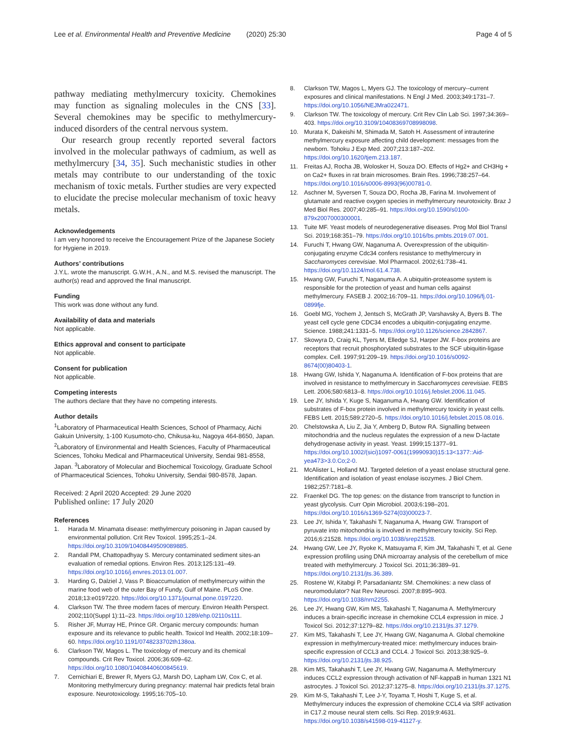Lee et al. Environmental Health and Preventive Medicine (2020) 25:30 Page 4 of 5
pathway mediating methylmercury toxicity. Chemokines may function as signaling molecules in the CNS [33]. Several chemokines may be specific to methylmercury-induced disorders of the central nervous system.
Our research group recently reported several factors involved in the molecular pathways of cadmium, as well as methylmercury [34, 35]. Such mechanistic studies in other metals may contribute to our understanding of the toxic mechanism of toxic metals. Further studies are very expected to elucidate the precise molecular mechanism of toxic heavy metals.
Acknowledgements
I am very honored to receive the Encouragement Prize of the Japanese Society for Hygiene in 2019.
Authors’ contributions
J.Y.L. wrote the manuscript. G.W.H., A.N., and M.S. revised the manuscript. The author(s) read and approved the final manuscript.
Funding
This work was done without any fund.
Availability of data and materials
Not applicable.
Ethics approval and consent to participate
Not applicable.
Consent for publication
Not applicable.
Competing interests
The authors declare that they have no competing interests.
Author details
<sup>1</sup> Laboratory of Pharmaceutical Health Sciences, School of Pharmacy, Aichi Gakuin University, 1-100 Kusumoto-cho, Chikusa-ku, Nagoya 464-8650, Japan. <sup>2</sup>Laboratory of Environmental and Health Sciences, Faculty of Pharmaceutical Sciences, Tohoku Medical and Pharmaceutical University, Sendai 981-8558, Japan. <sup>3</sup>Laboratory of Molecular and Biochemical Toxicology, Graduate School of Pharmaceutical Sciences, Tohoku University, Sendai 980-8578, Japan.
Received: 2 April 2020 Accepted: 29 June 2020
Published online: 17 July 2020
References
1. Harada M. Minamata disease: methylmercury poisoning in Japan caused by environmental pollution. Crit Rev Toxicol. 1995;25:1–24. https://doi.org/10.3109/10408449509089885.
2. Randall PM, Chattopadhyay S. Mercury contaminated sediment sites-an evaluation of remedial options. Environ Res. 2013;125:131–49. https://doi.org/10.1016/j.envres.2013.01.007.
3. Harding G, Dalziel J, Vass P. Bioaccumulation of methylmercury within the marine food web of the outer Bay of Fundy, Gulf of Maine. PLoS One. 2018;13:e0197220. https://doi.org/10.1371/journal.pone.0197220.
4. Clarkson TW. The three modern faces of mercury. Environ Health Perspect. 2002;110(Suppl 1):11–23. https://doi.org/10.1289/ehp.02110s111.
5. Risher JF, Murray HE, Prince GR. Organic mercury compounds: human exposure and its relevance to public health. Toxicol Ind Health. 2002;18:109–60. https://doi.org/10.1191/0748233702th138oa.
6. Clarkson TW, Magos L. The toxicology of mercury and its chemical compounds. Crit Rev Toxicol. 2006;36:609–62. https://doi.org/10.1080/10408440600845619.
7. Cernichiari E, Brewer R, Myers GJ, Marsh DO, Lapham LW, Cox C, et al. Monitoring methylmercury during pregnancy: maternal hair predicts fetal brain exposure. Neurotoxicology. 1995;16:705–10.
8. Clarkson TW, Magos L, Myers GJ. The toxicology of mercury--current exposures and clinical manifestations. N Engl J Med. 2003;349:1731–7. https://doi.org/10.1056/NEJMra022471.
9. Clarkson TW. The toxicology of mercury. Crit Rev Clin Lab Sci. 1997;34:369–403. https://doi.org/10.3109/10408369708998098.
10. Murata K, Dakeishi M, Shimada M, Satoh H. Assessment of intrauterine methylmercury exposure affecting child development: messages from the newborn. Tohoku J Exp Med. 2007;213:187–202. https://doi.org/10.1620/tjem.213.187.
11. Freitas AJ, Rocha JB, Wolosker H, Souza DO. Effects of Hg2+ and CH3Hg + on Ca2+ fluxes in rat brain microsomes. Brain Res. 1996;738:257–64. https://doi.org/10.1016/s0006-8993(96)00781-0.
12. Aschner M, Syversen T, Souza DO, Rocha JB, Farina M. Involvement of glutamate and reactive oxygen species in methylmercury neurotoxicity. Braz J Med Biol Res. 2007;40:285–91. https://doi.org/10.1590/s0100-879x2007000300001.
13. Tuite MF. Yeast models of neurodegenerative diseases. Prog Mol Biol Transl Sci. 2019;168:351–79. https://doi.org/10.1016/bs.pmbts.2019.07.001.
14. Furuchi T, Hwang GW, Naganuma A. Overexpression of the ubiquitin-conjugating enzyme Cdc34 confers resistance to methylmercury in Saccharomyces cerevisiae. Mol Pharmacol. 2002;61:738–41. https://doi.org/10.1124/mol.61.4.738.
15. Hwang GW, Furuchi T, Naganuma A. A ubiquitin-proteasome system is responsible for the protection of yeast and human cells against methylmercury. FASEB J. 2002;16:709–11. https://doi.org/10.1096/fj.01-0899fje.
16. Goebl MG, Yochem J, Jentsch S, McGrath JP, Varshavsky A, Byers B. The yeast cell cycle gene CDC34 encodes a ubiquitin-conjugating enzyme. Science. 1988;241:1331–5. https://doi.org/10.1126/science.2842867.
17. Skowyra D, Craig KL, Tyers M, Elledge SJ, Harper JW. F-box proteins are receptors that recruit phosphorylated substrates to the SCF ubiquitin-ligase complex. Cell. 1997;91:209–19. https://doi.org/10.1016/s0092-8674(00)80403-1.
18. Hwang GW, Ishida Y, Naganuma A. Identification of F-box proteins that are involved in resistance to methylmercury in Saccharomyces cerevisiae. FEBS Lett. 2006;580:6813–8. https://doi.org/10.1016/j.febslet.2006.11.045.
19. Lee JY, Ishida Y, Kuge S, Naganuma A, Hwang GW. Identification of substrates of F-box protein involved in methylmercury toxicity in yeast cells. FEBS Lett. 2015;589:2720–5. https://doi.org/10.1016/j.febslet.2015.08.016.
20. Chelstowska A, Liu Z, Jia Y, Amberg D, Butow RA. Signalling between mitochondria and the nucleus regulates the expression of a new D-lactate dehydrogenase activity in yeast. Yeast. 1999;15:1377–91. https://doi.org/10.1002/(sici)1097-0061(19990930)15:13<1377::Aid-yea473>3.0.Co;2-0.
21. McAlister L, Holland MJ. Targeted deletion of a yeast enolase structural gene. Identification and isolation of yeast enolase isozymes. J Biol Chem. 1982;257:7181–8.
22. Fraenkel DG. The top genes: on the distance from transcript to function in yeast glycolysis. Curr Opin Microbiol. 2003;6:198–201. https://doi.org/10.1016/s1369-5274(03)00023-7.
23. Lee JY, Ishida Y, Takahashi T, Naganuma A, Hwang GW. Transport of pyruvate into mitochondria is involved in methylmercury toxicity. Sci Rep. 2016;6:21528. https://doi.org/10.1038/srep21528.
24. Hwang GW, Lee JY, Ryoke K, Matsuyama F, Kim JM, Takahashi T, et al. Gene expression profiling using DNA microarray analysis of the cerebellum of mice treated with methylmercury. J Toxicol Sci. 2011;36:389–91. https://doi.org/10.2131/jts.36.389.
25. Rostene W, Kitabgi P, Parsadaniantz SM. Chemokines: a new class of neuromodulator? Nat Rev Neurosci. 2007;8:895–903. https://doi.org/10.1038/nrn2255.
26. Lee JY, Hwang GW, Kim MS, Takahashi T, Naganuma A. Methylmercury induces a brain-specific increase in chemokine CCL4 expression in mice. J Toxicol Sci. 2012;37:1279–82. https://doi.org/10.2131/jts.37.1279.
27. Kim MS, Takahashi T, Lee JY, Hwang GW, Naganuma A. Global chemokine expression in methylmercury-treated mice: methylmercury induces brain-specific expression of CCL3 and CCL4. J Toxicol Sci. 2013;38:925–9. https://doi.org/10.2131/jts.38.925.
28. Kim MS, Takahashi T, Lee JY, Hwang GW, Naganuma A. Methylmercury induces CCL2 expression through activation of NF-kappaB in human 1321 N1 astrocytes. J Toxicol Sci. 2012;37:1275–8. https://doi.org/10.2131/jts.37.1275.
29. Kim M-S, Takahashi T, Lee J-Y, Toyama T, Hoshi T, Kuge S, et al. Methylmercury induces the expression of chemokine CCL4 via SRF activation in C17.2 mouse neural stem cells. Sci Rep. 2019;9:4631. https://doi.org/10.1038/s41598-019-41127-y.